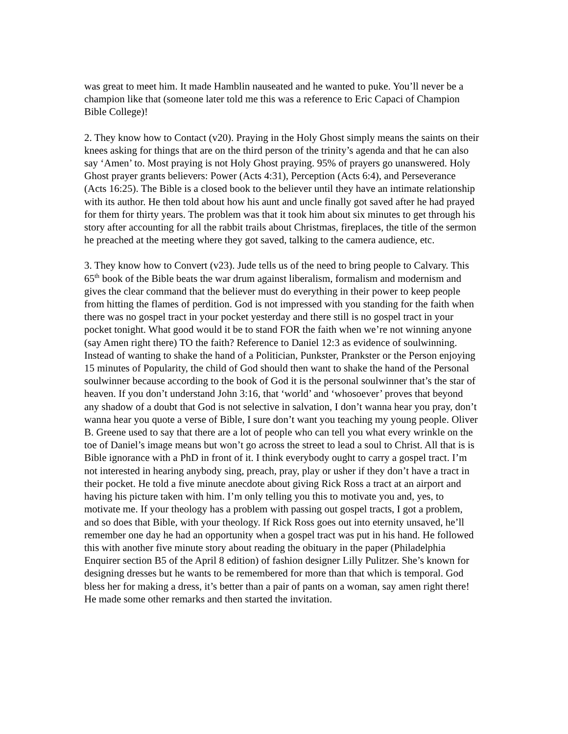was great to meet him. It made Hamblin nauseated and he wanted to puke. You’ll never be a champion like that (someone later told me this was a reference to Eric Capaci of Champion Bible College)!
2. They know how to Contact (v20). Praying in the Holy Ghost simply means the saints on their knees asking for things that are on the third person of the trinity’s agenda and that he can also say ‘Amen’ to. Most praying is not Holy Ghost praying. 95% of prayers go unanswered. Holy Ghost prayer grants believers: Power (Acts 4:31), Perception (Acts 6:4), and Perseverance (Acts 16:25). The Bible is a closed book to the believer until they have an intimate relationship with its author. He then told about how his aunt and uncle finally got saved after he had prayed for them for thirty years. The problem was that it took him about six minutes to get through his story after accounting for all the rabbit trails about Christmas, fireplaces, the title of the sermon he preached at the meeting where they got saved, talking to the camera audience, etc.
3. They know how to Convert (v23). Jude tells us of the need to bring people to Calvary. This 65<sup>th</sup> book of the Bible beats the war drum against liberalism, formalism and modernism and gives the clear command that the believer must do everything in their power to keep people from hitting the flames of perdition. God is not impressed with you standing for the faith when there was no gospel tract in your pocket yesterday and there still is no gospel tract in your pocket tonight. What good would it be to stand FOR the faith when we’re not winning anyone (say Amen right there) TO the faith? Reference to Daniel 12:3 as evidence of soulwinning. Instead of wanting to shake the hand of a Politician, Punkster, Prankster or the Person enjoying 15 minutes of Popularity, the child of God should then want to shake the hand of the Personal soulwinner because according to the book of God it is the personal soulwinner that’s the star of heaven. If you don’t understand John 3:16, that ‘world’ and ‘whosoever’ proves that beyond any shadow of a doubt that God is not selective in salvation, I don’t wanna hear you pray, don’t wanna hear you quote a verse of Bible, I sure don’t want you teaching my young people. Oliver B. Greene used to say that there are a lot of people who can tell you what every wrinkle on the toe of Daniel’s image means but won’t go across the street to lead a soul to Christ. All that is is Bible ignorance with a PhD in front of it. I think everybody ought to carry a gospel tract. I’m not interested in hearing anybody sing, preach, pray, play or usher if they don’t have a tract in their pocket. He told a five minute anecdote about giving Rick Ross a tract at an airport and having his picture taken with him. I’m only telling you this to motivate you and, yes, to motivate me. If your theology has a problem with passing out gospel tracts, I got a problem, and so does that Bible, with your theology. If Rick Ross goes out into eternity unsaved, he’ll remember one day he had an opportunity when a gospel tract was put in his hand. He followed this with another five minute story about reading the obituary in the paper (Philadelphia Enquirer section B5 of the April 8 edition) of fashion designer Lilly Pulitzer. She’s known for designing dresses but he wants to be remembered for more than that which is temporal. God bless her for making a dress, it’s better than a pair of pants on a woman, say amen right there! He made some other remarks and then started the invitation.